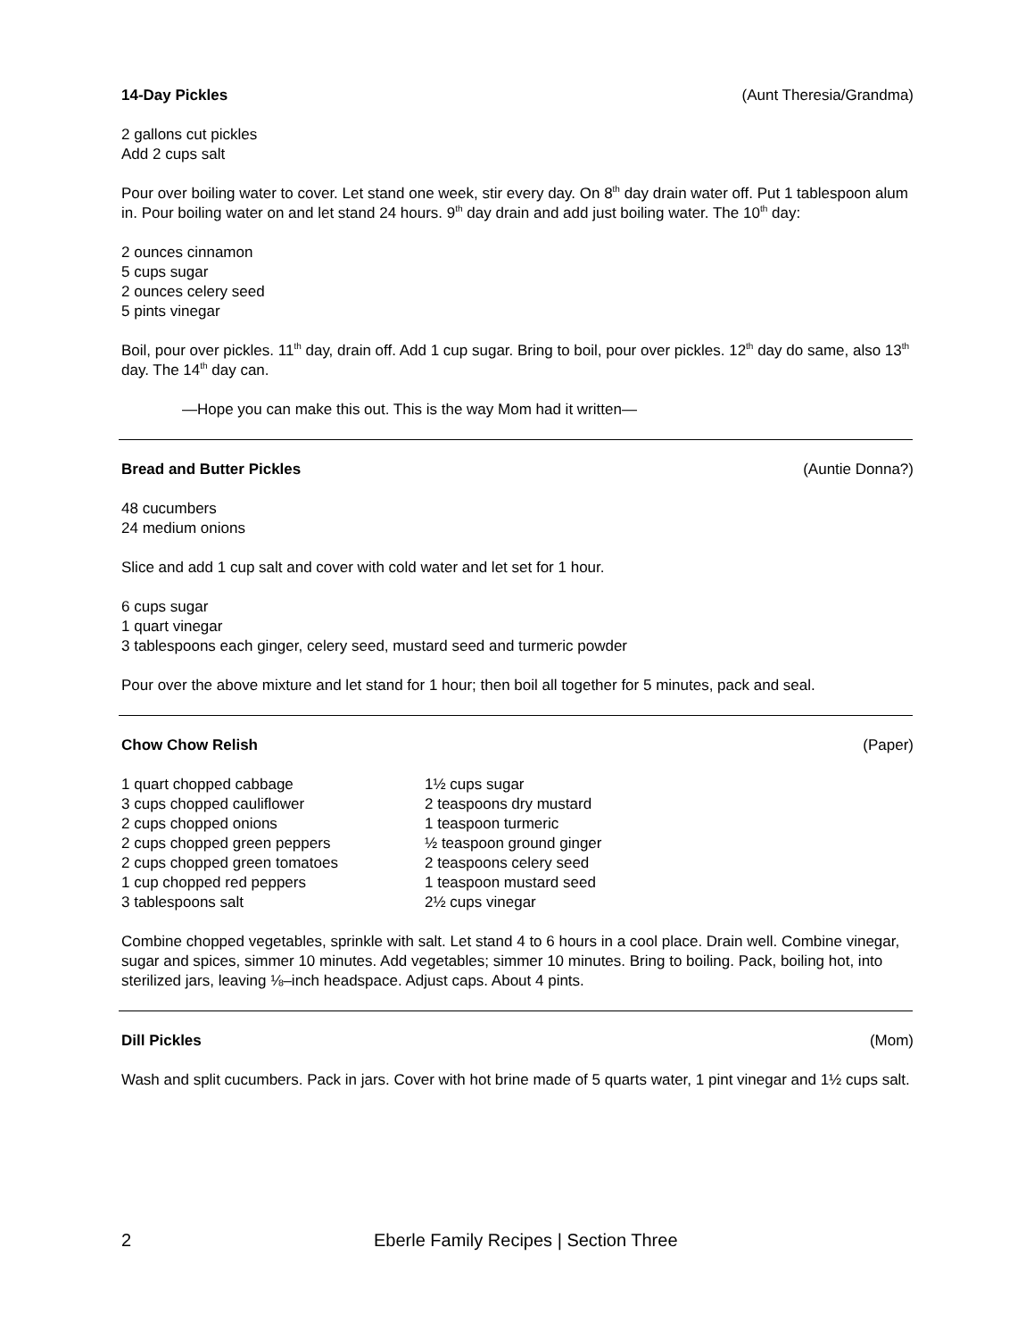14-Day Pickles (Aunt Theresia/Grandma)
2 gallons cut pickles
Add 2 cups salt
Pour over boiling water to cover. Let stand one week, stir every day. On 8<sup>th</sup> day drain water off. Put 1 tablespoon alum in. Pour boiling water on and let stand 24 hours. 9<sup>th</sup> day drain and add just boiling water. The 10<sup>th</sup> day:
2 ounces cinnamon
5 cups sugar
2 ounces celery seed
5 pints vinegar
Boil, pour over pickles. 11<sup>th</sup> day, drain off. Add 1 cup sugar. Bring to boil, pour over pickles. 12<sup>th</sup> day do same, also 13<sup>th</sup> day. The 14<sup>th</sup> day can.
—Hope you can make this out. This is the way Mom had it written—
Bread and Butter Pickles (Auntie Donna?)
48 cucumbers
24 medium onions
Slice and add 1 cup salt and cover with cold water and let set for 1 hour.
6 cups sugar
1 quart vinegar
3 tablespoons each ginger, celery seed, mustard seed and turmeric powder
Pour over the above mixture and let stand for 1 hour; then boil all together for 5 minutes, pack and seal.
Chow Chow Relish (Paper)
1 quart chopped cabbage
3 cups chopped cauliflower
2 cups chopped onions
2 cups chopped green peppers
2 cups chopped green tomatoes
1 cup chopped red peppers
3 tablespoons salt
1½ cups sugar
2 teaspoons dry mustard
1 teaspoon turmeric
½ teaspoon ground ginger
2 teaspoons celery seed
1 teaspoon mustard seed
2½ cups vinegar
Combine chopped vegetables, sprinkle with salt. Let stand 4 to 6 hours in a cool place. Drain well. Combine vinegar, sugar and spices, simmer 10 minutes. Add vegetables; simmer 10 minutes. Bring to boiling. Pack, boiling hot, into sterilized jars, leaving ⅛–inch headspace. Adjust caps. About 4 pints.
Dill Pickles (Mom)
Wash and split cucumbers. Pack in jars. Cover with hot brine made of 5 quarts water, 1 pint vinegar and 1½ cups salt.
2 Eberle Family Recipes | Section Three